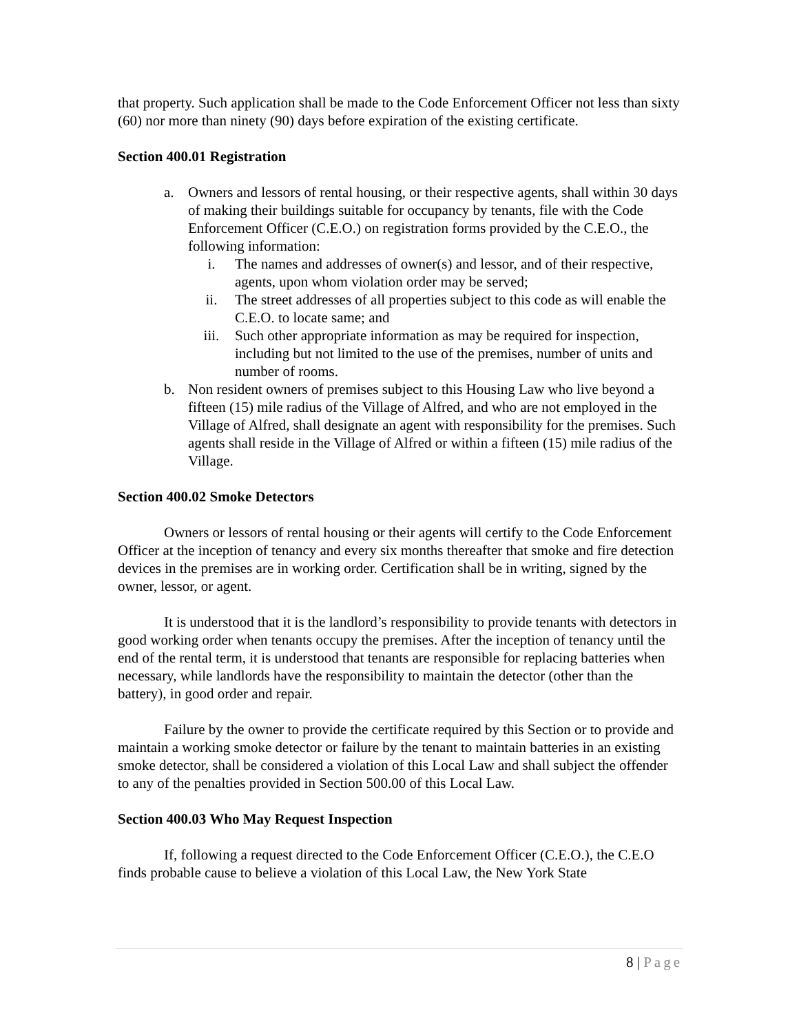that property. Such application shall be made to the Code Enforcement Officer not less than sixty (60) nor more than ninety (90) days before expiration of the existing certificate.
Section 400.01 Registration
a. Owners and lessors of rental housing, or their respective agents, shall within 30 days of making their buildings suitable for occupancy by tenants, file with the Code Enforcement Officer (C.E.O.) on registration forms provided by the C.E.O., the following information:
i. The names and addresses of owner(s) and lessor, and of their respective, agents, upon whom violation order may be served;
ii. The street addresses of all properties subject to this code as will enable the C.E.O. to locate same; and
iii. Such other appropriate information as may be required for inspection, including but not limited to the use of the premises, number of units and number of rooms.
b. Non resident owners of premises subject to this Housing Law who live beyond a fifteen (15) mile radius of the Village of Alfred, and who are not employed in the Village of Alfred, shall designate an agent with responsibility for the premises. Such agents shall reside in the Village of Alfred or within a fifteen (15) mile radius of the Village.
Section 400.02 Smoke Detectors
Owners or lessors of rental housing or their agents will certify to the Code Enforcement Officer at the inception of tenancy and every six months thereafter that smoke and fire detection devices in the premises are in working order. Certification shall be in writing, signed by the owner, lessor, or agent.
It is understood that it is the landlord’s responsibility to provide tenants with detectors in good working order when tenants occupy the premises. After the inception of tenancy until the end of the rental term, it is understood that tenants are responsible for replacing batteries when necessary, while landlords have the responsibility to maintain the detector (other than the battery), in good order and repair.
Failure by the owner to provide the certificate required by this Section or to provide and maintain a working smoke detector or failure by the tenant to maintain batteries in an existing smoke detector, shall be considered a violation of this Local Law and shall subject the offender to any of the penalties provided in Section 500.00 of this Local Law.
Section 400.03 Who May Request Inspection
If, following a request directed to the Code Enforcement Officer (C.E.O.), the C.E.O finds probable cause to believe a violation of this Local Law, the New York State
8 | Page